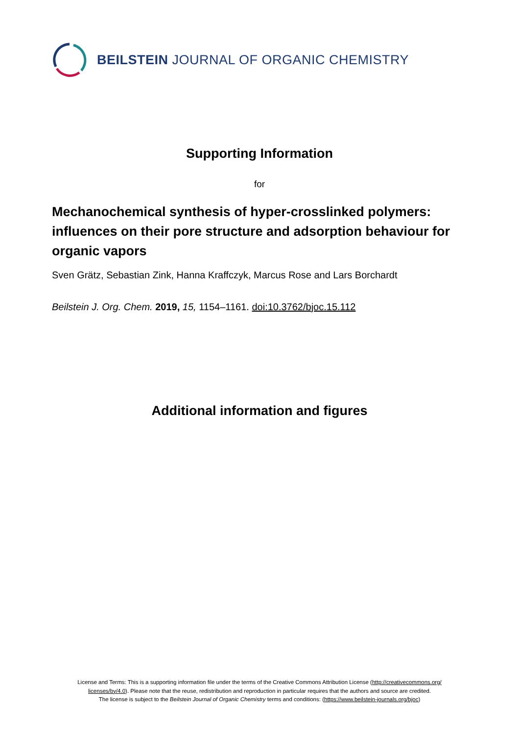BEILSTEIN JOURNAL OF ORGANIC CHEMISTRY
Supporting Information
for
Mechanochemical synthesis of hyper-crosslinked polymers: influences on their pore structure and adsorption behaviour for organic vapors
Sven Grätz, Sebastian Zink, Hanna Kraffczyk, Marcus Rose and Lars Borchardt
Beilstein J. Org. Chem. 2019, 15, 1154–1161. doi:10.3762/bjoc.15.112
Additional information and figures
License and Terms: This is a supporting information file under the terms of the Creative Commons Attribution License (http://creativecommons.org/
licenses/by/4.0). Please note that the reuse, redistribution and reproduction in particular requires that the authors and source are credited.
The license is subject to the Beilstein Journal of Organic Chemistry terms and conditions: (https://www.beilstein-journals.org/bjoc)